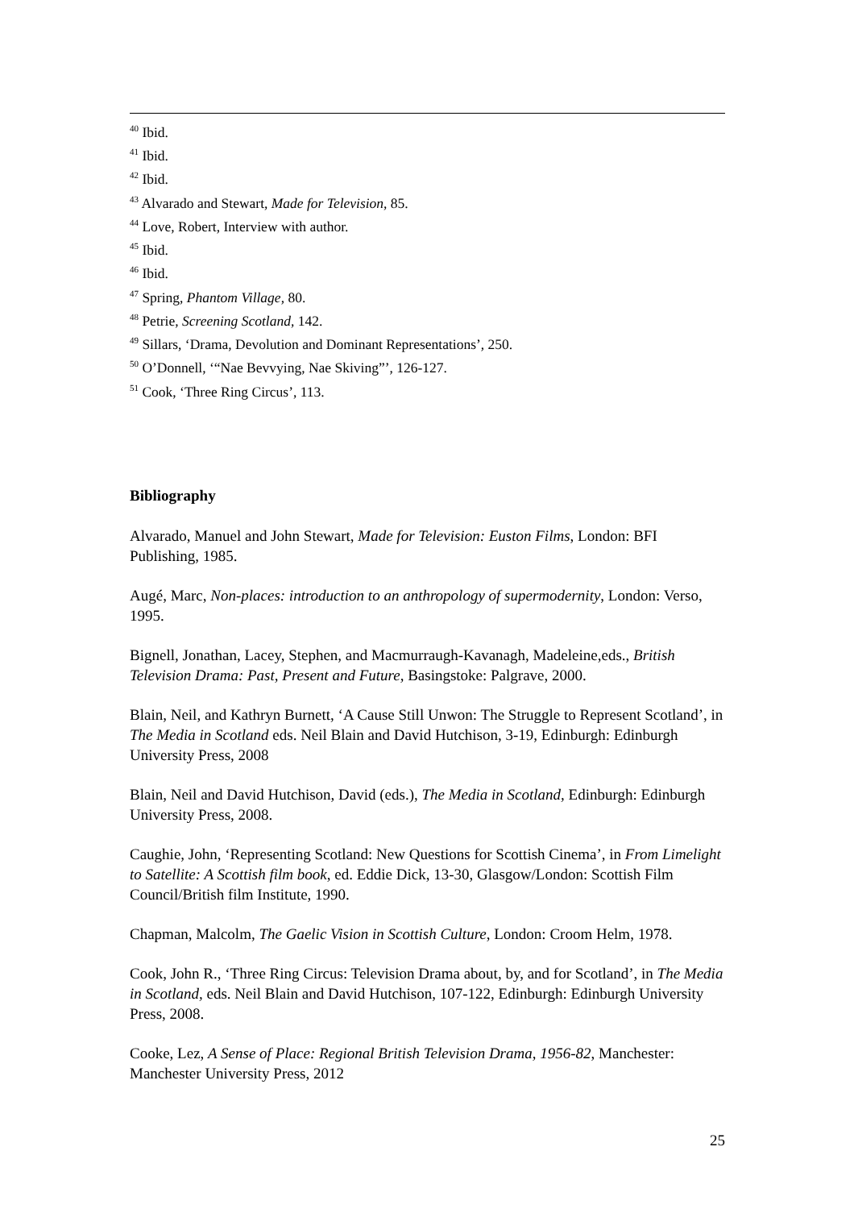<sup>40</sup> Ibid.
<sup>41</sup> Ibid.
<sup>42</sup> Ibid.
<sup>43</sup> Alvarado and Stewart, Made for Television, 85.
<sup>44</sup> Love, Robert, Interview with author.
<sup>45</sup> Ibid.
<sup>46</sup> Ibid.
<sup>47</sup> Spring, Phantom Village, 80.
<sup>48</sup> Petrie, Screening Scotland, 142.
<sup>49</sup> Sillars, ‘Drama, Devolution and Dominant Representations’, 250.
<sup>50</sup> O’Donnell, ‘“Nae Bevvying, Nae Skiving”’, 126-127.
<sup>51</sup> Cook, ‘Three Ring Circus’, 113.
Bibliography
Alvarado, Manuel and John Stewart, Made for Television: Euston Films, London: BFI Publishing, 1985.
Augé, Marc, Non-places: introduction to an anthropology of supermodernity, London: Verso, 1995.
Bignell, Jonathan, Lacey, Stephen, and Macmurraugh-Kavanagh, Madeleine,eds., British Television Drama: Past, Present and Future, Basingstoke: Palgrave, 2000.
Blain, Neil, and Kathryn Burnett, ‘A Cause Still Unwon: The Struggle to Represent Scotland’, in The Media in Scotland eds. Neil Blain and David Hutchison, 3-19, Edinburgh: Edinburgh University Press, 2008
Blain, Neil and David Hutchison, David (eds.), The Media in Scotland, Edinburgh: Edinburgh University Press, 2008.
Caughie, John, ‘Representing Scotland: New Questions for Scottish Cinema’, in From Limelight to Satellite: A Scottish film book, ed. Eddie Dick, 13-30, Glasgow/London: Scottish Film Council/British film Institute, 1990.
Chapman, Malcolm, The Gaelic Vision in Scottish Culture, London: Croom Helm, 1978.
Cook, John R., ‘Three Ring Circus: Television Drama about, by, and for Scotland’, in The Media in Scotland, eds. Neil Blain and David Hutchison, 107-122, Edinburgh: Edinburgh University Press, 2008.
Cooke, Lez, A Sense of Place: Regional British Television Drama, 1956-82, Manchester: Manchester University Press, 2012
25